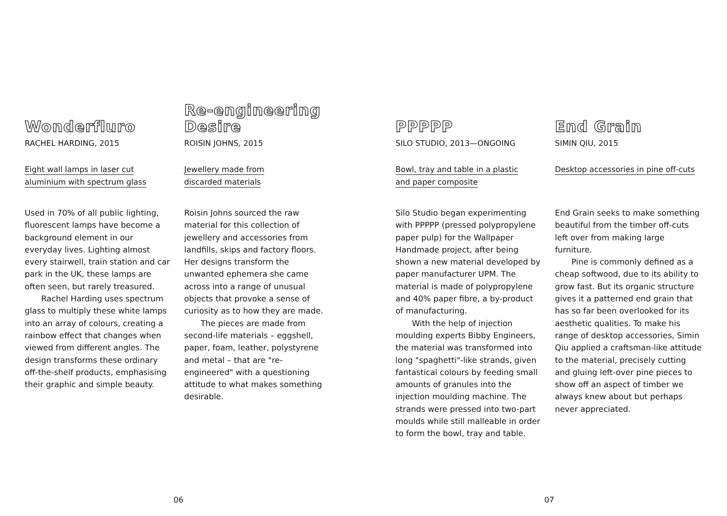Wonderfluro
RACHEL HARDING, 2015
Eight wall lamps in laser cut
aluminium with spectrum glass
Used in 70% of all public lighting, fluorescent lamps have become a background element in our everyday lives. Lighting almost every stairwell, train station and car park in the UK, these lamps are often seen, but rarely treasured.
Rachel Harding uses spectrum glass to multiply these white lamps into an array of colours, creating a rainbow effect that changes when viewed from different angles. The design transforms these ordinary off-the-shelf products, emphasising their graphic and simple beauty.
Re-engineering
Desire
ROISIN JOHNS, 2015
Jewellery made from
discarded materials
Roisin Johns sourced the raw material for this collection of jewellery and accessories from landfills, skips and factory floors. Her designs transform the unwanted ephemera she came across into a range of unusual objects that provoke a sense of curiosity as to how they are made.
The pieces are made from second-life materials – eggshell, paper, foam, leather, polystyrene and metal – that are "re-engineered" with a questioning attitude to what makes something desirable.
PPPPP
SILO STUDIO, 2013—ONGOING
Bowl, tray and table in a plastic
and paper composite
Silo Studio began experimenting with PPPPP (pressed polypropylene paper pulp) for the Wallpaper Handmade project, after being shown a new material developed by paper manufacturer UPM. The material is made of polypropylene and 40% paper fibre, a by-product of manufacturing.
With the help of injection moulding experts Bibby Engineers, the material was transformed into long "spaghetti"-like strands, given fantastical colours by feeding small amounts of granules into the injection moulding machine. The strands were pressed into two-part moulds while still malleable in order to form the bowl, tray and table.
End Grain
SIMIN QIU, 2015
Desktop accessories in pine off-cuts
End Grain seeks to make something beautiful from the timber off-cuts left over from making large furniture.
Pine is commonly defined as a cheap softwood, due to its ability to grow fast. But its organic structure gives it a patterned end grain that has so far been overlooked for its aesthetic qualities. To make his range of desktop accessories, Simin Qiu applied a craftsman-like attitude to the material, precisely cutting and gluing left-over pine pieces to show off an aspect of timber we always knew about but perhaps never appreciated.
06 07